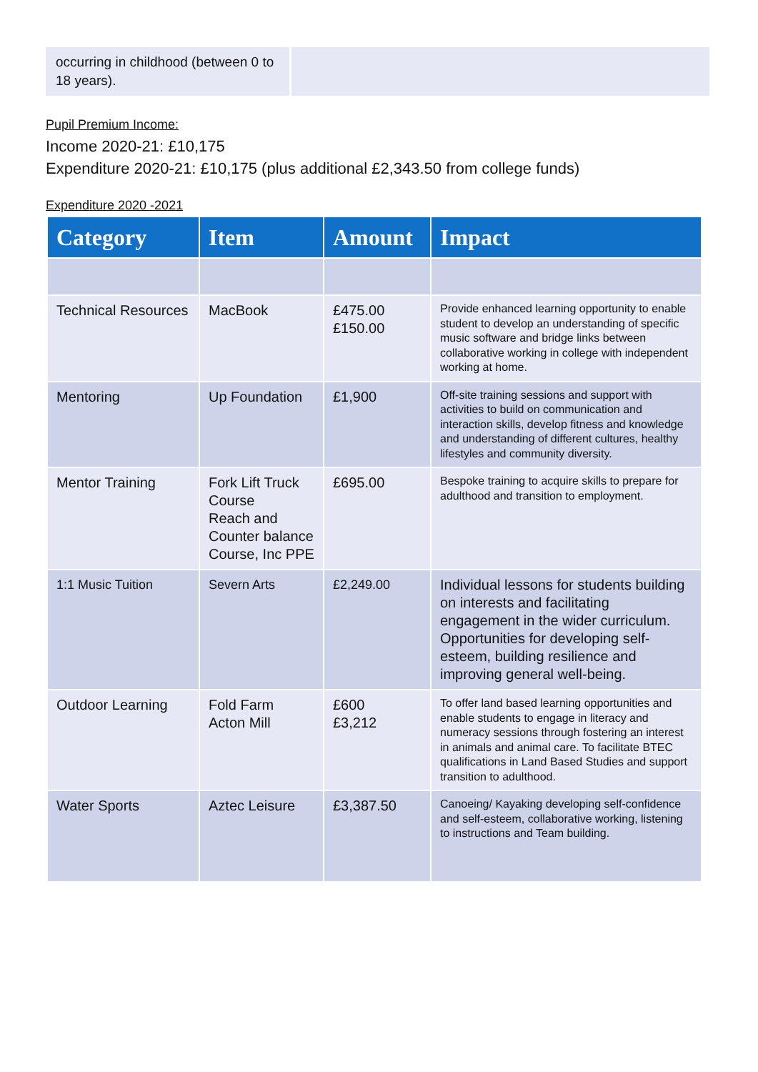occurring in childhood (between 0 to 18 years).
Pupil Premium Income:
Income 2020-21: £10,175
Expenditure 2020-21: £10,175 (plus additional £2,343.50 from college funds)
Expenditure 2020 -2021
| Category | Item | Amount | Impact |
| --- | --- | --- | --- |
| Technical Resources | MacBook | £475.00 £150.00 | Provide enhanced learning opportunity to enable student to develop an understanding of specific music software and bridge links between collaborative working in college with independent working at home. |
| Mentoring | Up Foundation | £1,900 | Off-site training sessions and support with activities to build on communication and interaction skills, develop fitness and knowledge and understanding of different cultures, healthy lifestyles and community diversity. |
| Mentor Training | Fork Lift Truck Course Reach and Counter balance Course, Inc PPE | £695.00 | Bespoke training to acquire skills to prepare for adulthood and transition to employment. |
| 1:1 Music Tuition | Severn Arts | £2,249.00 | Individual lessons for students building on interests and facilitating engagement in the wider curriculum. Opportunities for developing self-esteem, building resilience and improving general well-being. |
| Outdoor Learning | Fold Farm Acton Mill | £600 £3,212 | To offer land based learning opportunities and enable students to engage in literacy and numeracy sessions through fostering an interest in animals and animal care. To facilitate BTEC qualifications in Land Based Studies and support transition to adulthood. |
| Water Sports | Aztec Leisure | £3,387.50 | Canoeing/ Kayaking developing self-confidence and self-esteem, collaborative working, listening to instructions and Team building. |